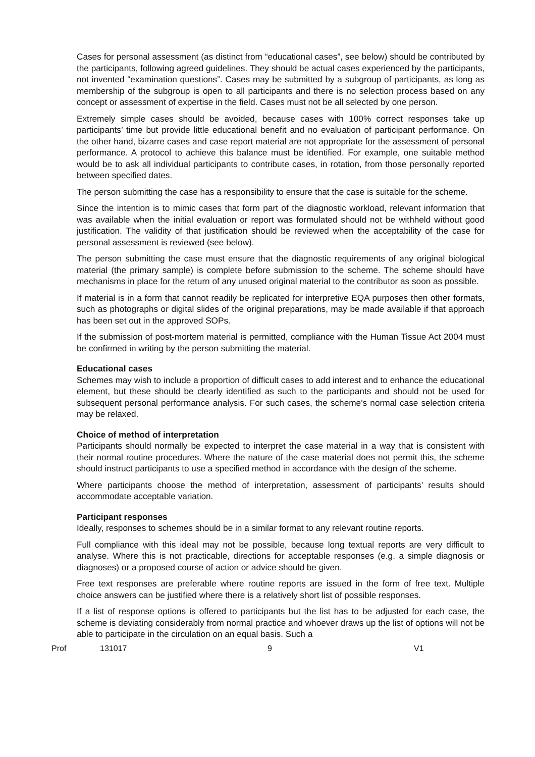Cases for personal assessment (as distinct from “educational cases”, see below) should be contributed by the participants, following agreed guidelines. They should be actual cases experienced by the participants, not invented “examination questions”. Cases may be submitted by a subgroup of participants, as long as membership of the subgroup is open to all participants and there is no selection process based on any concept or assessment of expertise in the field. Cases must not be all selected by one person.
Extremely simple cases should be avoided, because cases with 100% correct responses take up participants’ time but provide little educational benefit and no evaluation of participant performance. On the other hand, bizarre cases and case report material are not appropriate for the assessment of personal performance. A protocol to achieve this balance must be identified. For example, one suitable method would be to ask all individual participants to contribute cases, in rotation, from those personally reported between specified dates.
The person submitting the case has a responsibility to ensure that the case is suitable for the scheme.
Since the intention is to mimic cases that form part of the diagnostic workload, relevant information that was available when the initial evaluation or report was formulated should not be withheld without good justification. The validity of that justification should be reviewed when the acceptability of the case for personal assessment is reviewed (see below).
The person submitting the case must ensure that the diagnostic requirements of any original biological material (the primary sample) is complete before submission to the scheme. The scheme should have mechanisms in place for the return of any unused original material to the contributor as soon as possible.
If material is in a form that cannot readily be replicated for interpretive EQA purposes then other formats, such as photographs or digital slides of the original preparations, may be made available if that approach has been set out in the approved SOPs.
If the submission of post-mortem material is permitted, compliance with the Human Tissue Act 2004 must be confirmed in writing by the person submitting the material.
Educational cases
Schemes may wish to include a proportion of difficult cases to add interest and to enhance the educational element, but these should be clearly identified as such to the participants and should not be used for subsequent personal performance analysis. For such cases, the scheme’s normal case selection criteria may be relaxed.
Choice of method of interpretation
Participants should normally be expected to interpret the case material in a way that is consistent with their normal routine procedures. Where the nature of the case material does not permit this, the scheme should instruct participants to use a specified method in accordance with the design of the scheme.
Where participants choose the method of interpretation, assessment of participants’ results should accommodate acceptable variation.
Participant responses
Ideally, responses to schemes should be in a similar format to any relevant routine reports.
Full compliance with this ideal may not be possible, because long textual reports are very difficult to analyse. Where this is not practicable, directions for acceptable responses (e.g. a simple diagnosis or diagnoses) or a proposed course of action or advice should be given.
Free text responses are preferable where routine reports are issued in the form of free text. Multiple choice answers can be justified where there is a relatively short list of possible responses.
If a list of response options is offered to participants but the list has to be adjusted for each case, the scheme is deviating considerably from normal practice and whoever draws up the list of options will not be able to participate in the circulation on an equal basis. Such a
Prof 131017 9 V1